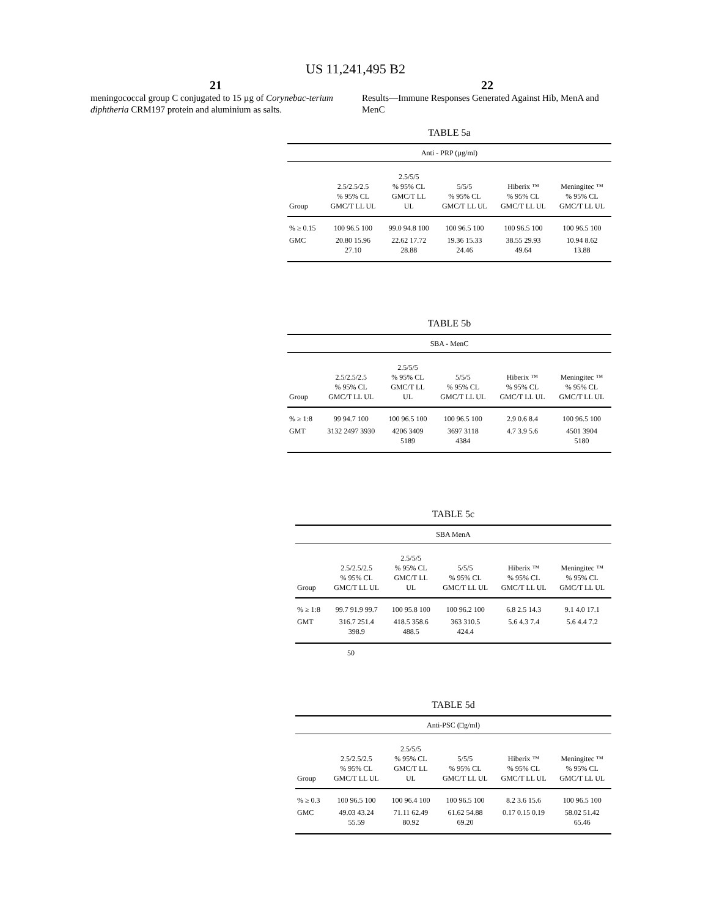US 11,241,495 B2
21
meningococcal group C conjugated to 15 µg of Corynebac-terium diphtheria CRM197 protein and aluminium as salts.
22
Results—Immune Responses Generated Against Hib, MenA and MenC
TABLE 5a
| Anti - PRP (µg/ml) | | | | | |
| --- | --- | --- | --- | --- | --- |
| Group | 2.5/2.5/2.5 % 95% CL GMC/T LL UL | 2.5/5/5 % 95% CL GMC/T LL UL | 5/5/5 % 95% CL GMC/T LL UL | Hiberix ™ % 95% CL GMC/T LL UL | Meningitec ™ % 95% CL GMC/T LL UL |
| % ≥ 0.15 | 100 96.5 100 | 99.0 94.8 100 | 100 96.5 100 | 100 96.5 100 | 100 96.5 100 |
| GMC | 20.80 15.96 27.10 | 22.62 17.72 28.88 | 19.36 15.33 24.46 | 38.55 29.93 49.64 | 10.94 8.62 13.88 |
TABLE 5b
| SBA - MenC | | | | | |
| --- | --- | --- | --- | --- | --- |
| Group | 2.5/2.5/2.5 % 95% CL GMC/T LL UL | 2.5/5/5 % 95% CL GMC/T LL UL | 5/5/5 % 95% CL GMC/T LL UL | Hiberix ™ % 95% CL GMC/T LL UL | Meningitec ™ % 95% CL GMC/T LL UL |
| % ≥ 1:8 | 99 94.7 100 | 100 96.5 100 | 100 96.5 100 | 2.9 0.6 8.4 | 100 96.5 100 |
| GMT | 3132 2497 3930 | 4206 3409 5189 | 3697 3118 4384 | 4.7 3.9 5.6 | 4501 3904 5180 |
TABLE 5c
| SBA MenA | | | | | |
| --- | --- | --- | --- | --- | --- |
| Group | 2.5/2.5/2.5 % 95% CL GMC/T LL UL | 2.5/5/5 % 95% CL GMC/T LL UL | 5/5/5 % 95% CL GMC/T LL UL | Hiberix ™ % 95% CL GMC/T LL UL | Meningitec ™ % 95% CL GMC/T LL UL |
| % ≥ 1:8 | 99.7 91.9 99.7 | 100 95.8 100 | 100 96.2 100 | 6.8 2.5 14.3 | 9.1 4.0 17.1 |
| GMT | 316.7 251.4 398.9 | 418.5 358.6 488.5 | 363 310.5 424.4 | 5.6 4.3 7.4 | 5.6 4.4 7.2 |
50
TABLE 5d
| Anti-PSC (□g/ml) | | | | | |
| --- | --- | --- | --- | --- | --- |
| Group | 2.5/2.5/2.5 % 95% CL GMC/T LL UL | 2.5/5/5 % 95% CL GMC/T LL UL | 5/5/5 % 95% CL GMC/T LL UL | Hiberix ™ % 95% CL GMC/T LL UL | Meningitec ™ % 95% CL GMC/T LL UL |
| % ≥ 0.3 | 100 96.5 100 | 100 96.4 100 | 100 96.5 100 | 8.2 3.6 15.6 | 100 96.5 100 |
| GMC | 49.03 43.24 55.59 | 71.11 62.49 80.92 | 61.62 54.88 69.20 | 0.17 0.15 0.19 | 58.02 51.42 65.46 |